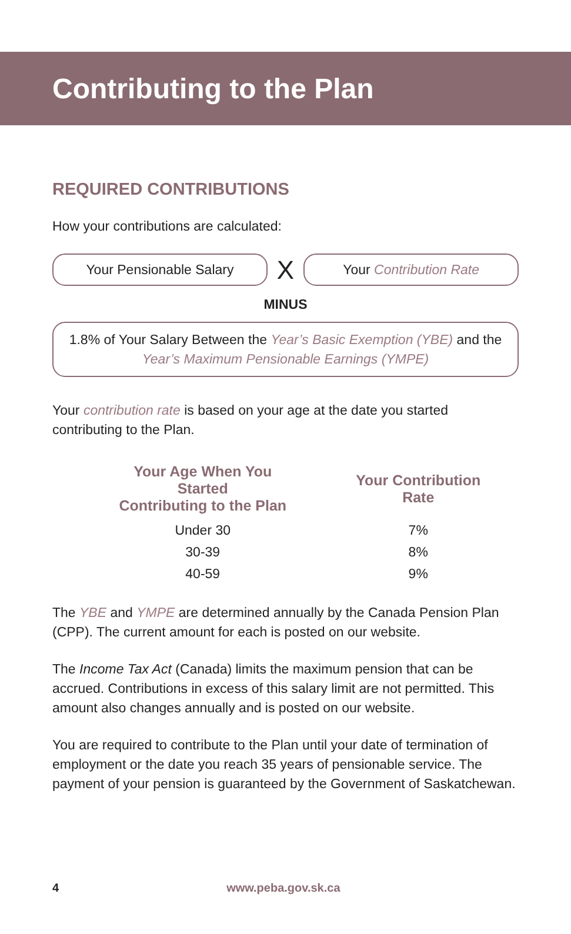Contributing to the Plan
REQUIRED CONTRIBUTIONS
How your contributions are calculated:
Your Pensionable Salary
X
Your Contribution Rate
MINUS
1.8% of Your Salary Between the Year’s Basic Exemption (YBE) and the Year’s Maximum Pensionable Earnings (YMPE)
Your contribution rate is based on your age at the date you started contributing to the Plan.
| Your Age When You Started Contributing to the Plan | Your Contribution Rate |
| --- | --- |
| Under 30 | 7% |
| 30-39 | 8% |
| 40-59 | 9% |
The YBE and YMPE are determined annually by the Canada Pension Plan (CPP). The current amount for each is posted on our website.
The Income Tax Act (Canada) limits the maximum pension that can be accrued. Contributions in excess of this salary limit are not permitted. This amount also changes annually and is posted on our website.
You are required to contribute to the Plan until your date of termination of employment or the date you reach 35 years of pensionable service. The payment of your pension is guaranteed by the Government of Saskatchewan.
4 www.peba.gov.sk.ca